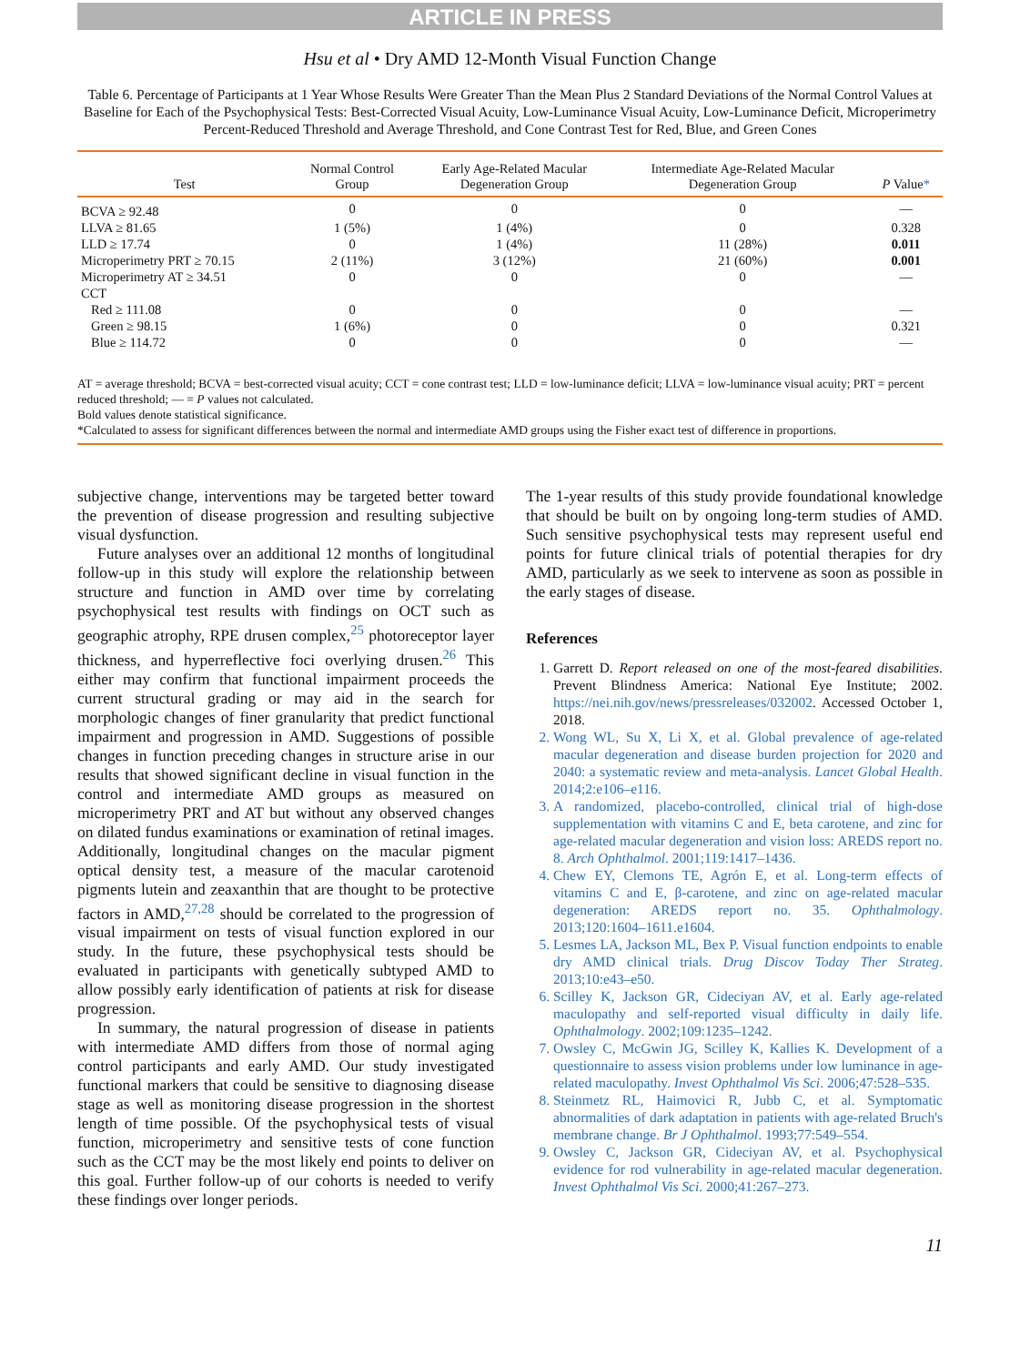ARTICLE IN PRESS
Hsu et al • Dry AMD 12-Month Visual Function Change
Table 6. Percentage of Participants at 1 Year Whose Results Were Greater Than the Mean Plus 2 Standard Deviations of the Normal Control Values at Baseline for Each of the Psychophysical Tests: Best-Corrected Visual Acuity, Low-Luminance Visual Acuity, Low-Luminance Deficit, Microperimetry Percent-Reduced Threshold and Average Threshold, and Cone Contrast Test for Red, Blue, and Green Cones
| Test | Normal Control Group | Early Age-Related Macular Degeneration Group | Intermediate Age-Related Macular Degeneration Group | P Value * |
| --- | --- | --- | --- | --- |
| BCVA ≥ 92.48 | 0 | 0 | 0 | — |
| LLVA ≥ 81.65 | 1 (5%) | 1 (4%) | 0 | 0.328 |
| LLD ≥ 17.74 | 0 | 1 (4%) | 11 (28%) | 0.011 |
| Microperimetry PRT ≥ 70.15 | 2 (11%) | 3 (12%) | 21 (60%) | 0.001 |
| Microperimetry AT ≥ 34.51 | 0 | 0 | 0 | — |
| CCT | | | | |
| Red ≥ 111.08 | 0 | 0 | 0 | — |
| Green ≥ 98.15 | 1 (6%) | 0 | 0 | 0.321 |
| Blue ≥ 114.72 | 0 | 0 | 0 | — |
AT = average threshold; BCVA = best-corrected visual acuity; CCT = cone contrast test; LLD = low-luminance deficit; LLVA = low-luminance visual acuity; PRT = percent reduced threshold; — = P values not calculated.
Bold values denote statistical significance.
*Calculated to assess for significant differences between the normal and intermediate AMD groups using the Fisher exact test of difference in proportions.
subjective change, interventions may be targeted better toward the prevention of disease progression and resulting subjective visual dysfunction.
Future analyses over an additional 12 months of longitudinal follow-up in this study will explore the relationship between structure and function in AMD over time by correlating psychophysical test results with findings on OCT such as geographic atrophy, RPE drusen complex,<sup>25</sup> photoreceptor layer thickness, and hyperreflective foci overlying drusen.<sup>26</sup> This either may confirm that functional impairment proceeds the current structural grading or may aid in the search for morphologic changes of finer granularity that predict functional impairment and progression in AMD. Suggestions of possible changes in function preceding changes in structure arise in our results that showed significant decline in visual function in the control and intermediate AMD groups as measured on microperimetry PRT and AT but without any observed changes on dilated fundus examinations or examination of retinal images. Additionally, longitudinal changes on the macular pigment optical density test, a measure of the macular carotenoid pigments lutein and zeaxanthin that are thought to be protective factors in AMD,<sup>27,28</sup> should be correlated to the progression of visual impairment on tests of visual function explored in our study. In the future, these psychophysical tests should be evaluated in participants with genetically subtyped AMD to allow possibly early identification of patients at risk for disease progression.
In summary, the natural progression of disease in patients with intermediate AMD differs from those of normal aging control participants and early AMD. Our study investigated functional markers that could be sensitive to diagnosing disease stage as well as monitoring disease progression in the shortest length of time possible. Of the psychophysical tests of visual function, microperimetry and sensitive tests of cone function such as the CCT may be the most likely end points to deliver on this goal. Further follow-up of our cohorts is needed to verify these findings over longer periods.
The 1-year results of this study provide foundational knowledge that should be built on by ongoing long-term studies of AMD. Such sensitive psychophysical tests may represent useful end points for future clinical trials of potential therapies for dry AMD, particularly as we seek to intervene as soon as possible in the early stages of disease.
References
1. Garrett D. Report released on one of the most-feared disabilities. Prevent Blindness America: National Eye Institute; 2002. https://nei.nih.gov/news/pressreleases/032002. Accessed October 1, 2018.
2. Wong WL, Su X, Li X, et al. Global prevalence of age-related macular degeneration and disease burden projection for 2020 and 2040: a systematic review and meta-analysis. Lancet Global Health. 2014;2:e106–e116.
3. A randomized, placebo-controlled, clinical trial of high-dose supplementation with vitamins C and E, beta carotene, and zinc for age-related macular degeneration and vision loss: AREDS report no. 8. Arch Ophthalmol. 2001;119:1417–1436.
4. Chew EY, Clemons TE, Agrón E, et al. Long-term effects of vitamins C and E, β-carotene, and zinc on age-related macular degeneration: AREDS report no. 35. Ophthalmology. 2013;120:1604–1611.e1604.
5. Lesmes LA, Jackson ML, Bex P. Visual function endpoints to enable dry AMD clinical trials. Drug Discov Today Ther Strateg. 2013;10:e43–e50.
6. Scilley K, Jackson GR, Cideciyan AV, et al. Early age-related maculopathy and self-reported visual difficulty in daily life. Ophthalmology. 2002;109:1235–1242.
7. Owsley C, McGwin JG, Scilley K, Kallies K. Development of a questionnaire to assess vision problems under low luminance in age-related maculopathy. Invest Ophthalmol Vis Sci. 2006;47:528–535.
8. Steinmetz RL, Haimovici R, Jubb C, et al. Symptomatic abnormalities of dark adaptation in patients with age-related Bruch's membrane change. Br J Ophthalmol. 1993;77:549–554.
9. Owsley C, Jackson GR, Cideciyan AV, et al. Psychophysical evidence for rod vulnerability in age-related macular degeneration. Invest Ophthalmol Vis Sci. 2000;41:267–273.
11